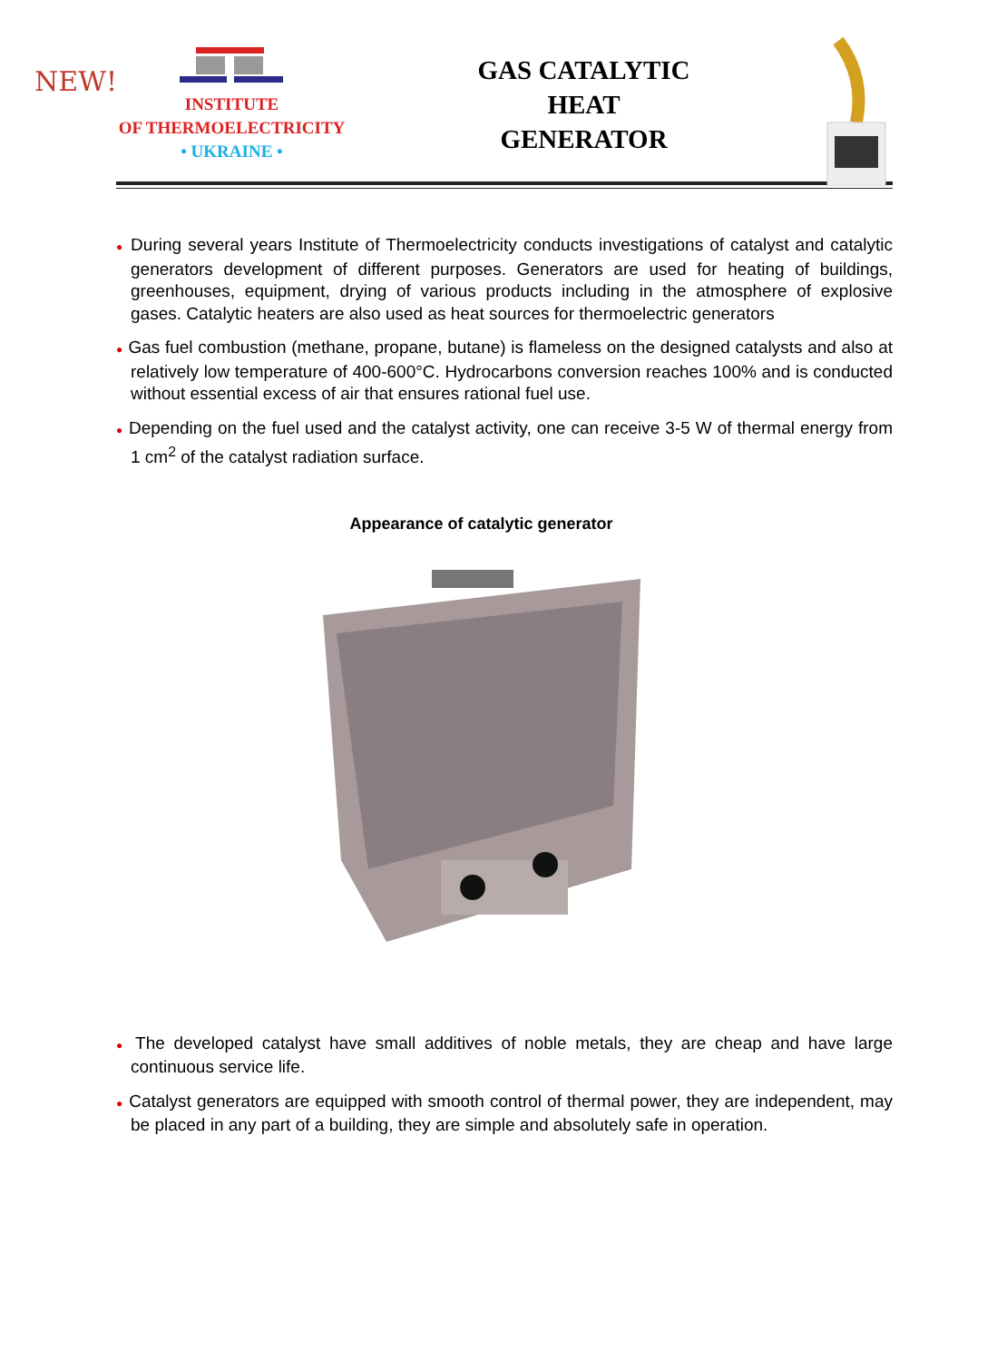NEW!
INSTITUTE
OF THERMOELECTRICITY
• UKRAINE •
GAS CATALYTIC
HEAT
GENERATOR
● During several years Institute of Thermoelectricity conducts investigations of catalyst and catalytic generators development of different purposes. Generators are used for heating of buildings, greenhouses, equipment, drying of various products including in the atmosphere of explosive gases. Catalytic heaters are also used as heat sources for thermoelectric generators
● Gas fuel combustion (methane, propane, butane) is flameless on the designed catalysts and also at relatively low temperature of 400-600°C. Hydrocarbons conversion reaches 100% and is conducted without essential excess of air that ensures rational fuel use.
● Depending on the fuel used and the catalyst activity, one can receive 3-5 W of thermal energy from 1 cm<sup>2</sup> of the catalyst radiation surface.
Appearance of catalytic generator
● The developed catalyst have small additives of noble metals, they are cheap and have large continuous service life.
● Catalyst generators are equipped with smooth control of thermal power, they are independent, may be placed in any part of a building, they are simple and absolutely safe in operation.